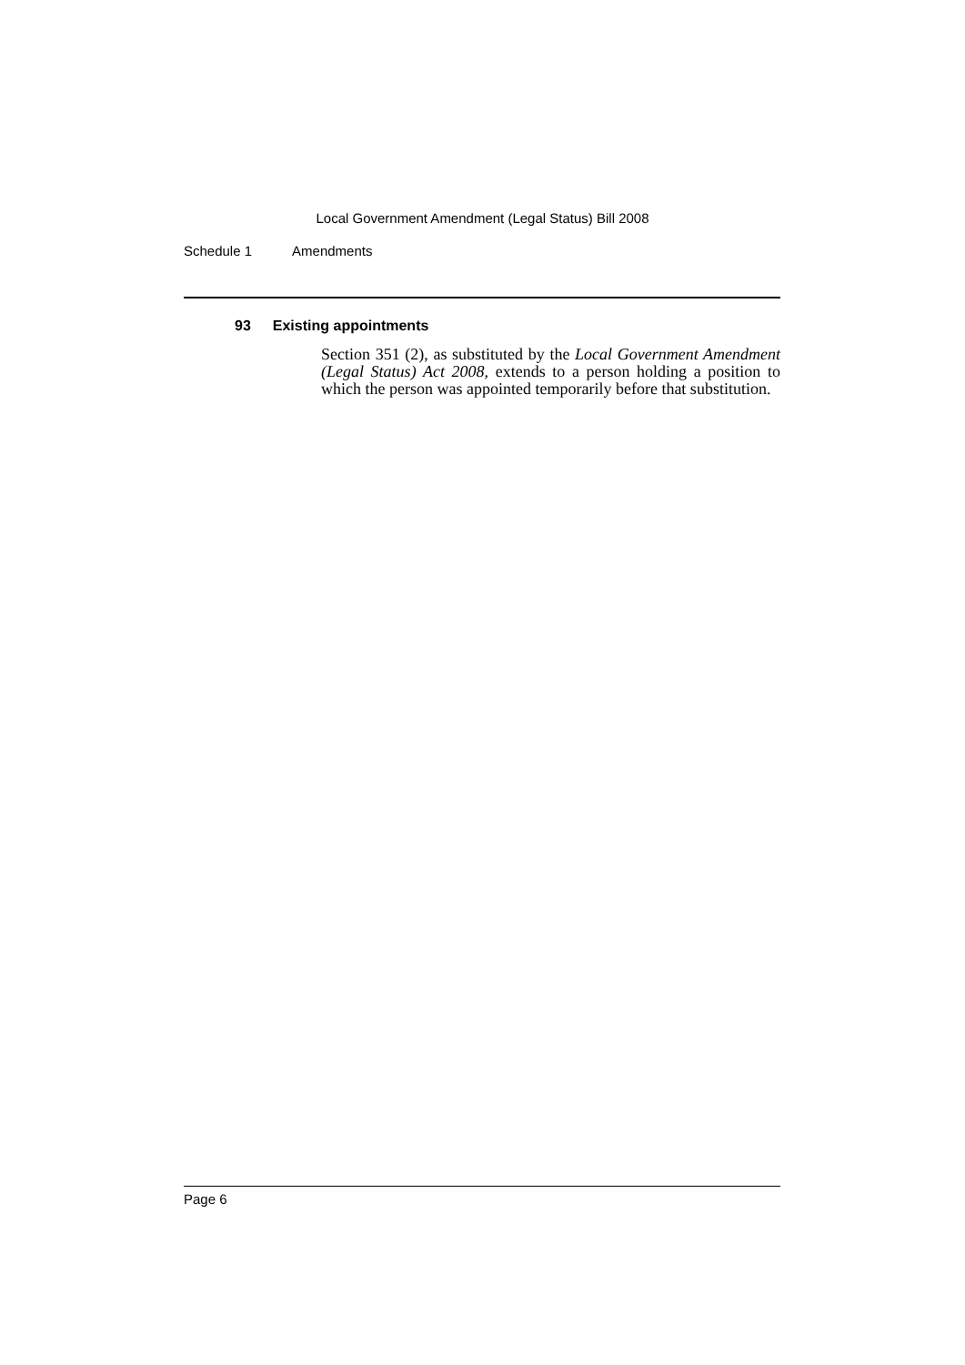Local Government Amendment (Legal Status) Bill 2008
Schedule 1 Amendments
93 Existing appointments
Section 351 (2), as substituted by the Local Government Amendment (Legal Status) Act 2008, extends to a person holding a position to which the person was appointed temporarily before that substitution.
Page 6